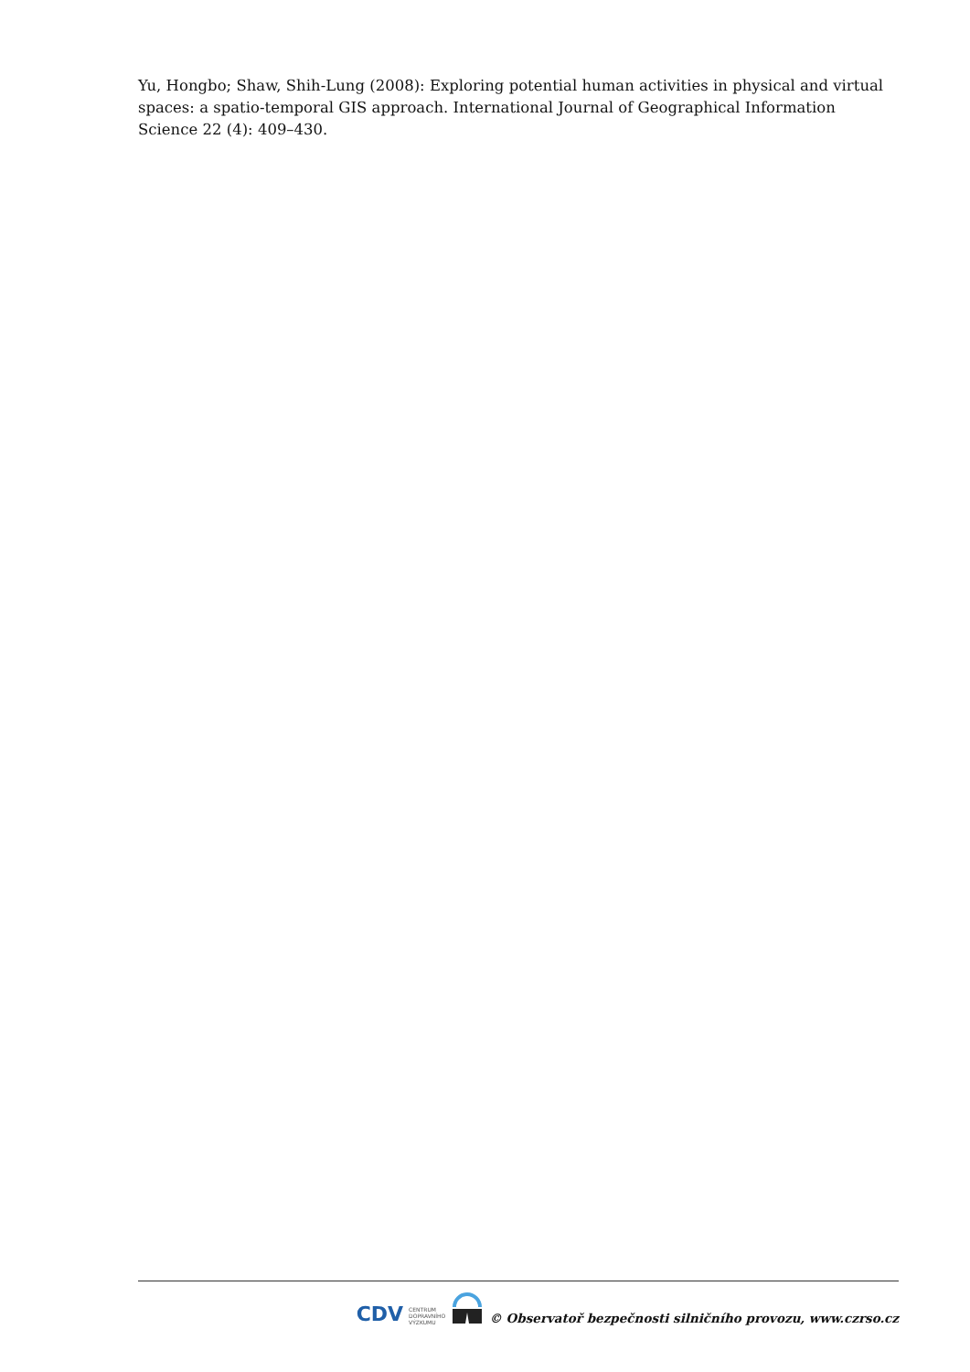Yu, Hongbo; Shaw, Shih-Lung (2008): Exploring potential human activities in physical and virtual spaces: a spatio-temporal GIS approach. International Journal of Geographical Information Science 22 (4): 409–430.
CDV CENTRUM
DOPRAVNÍHO
VÝZKUMU © Observatoř bezpečnosti silničního provozu, www.czrso.cz